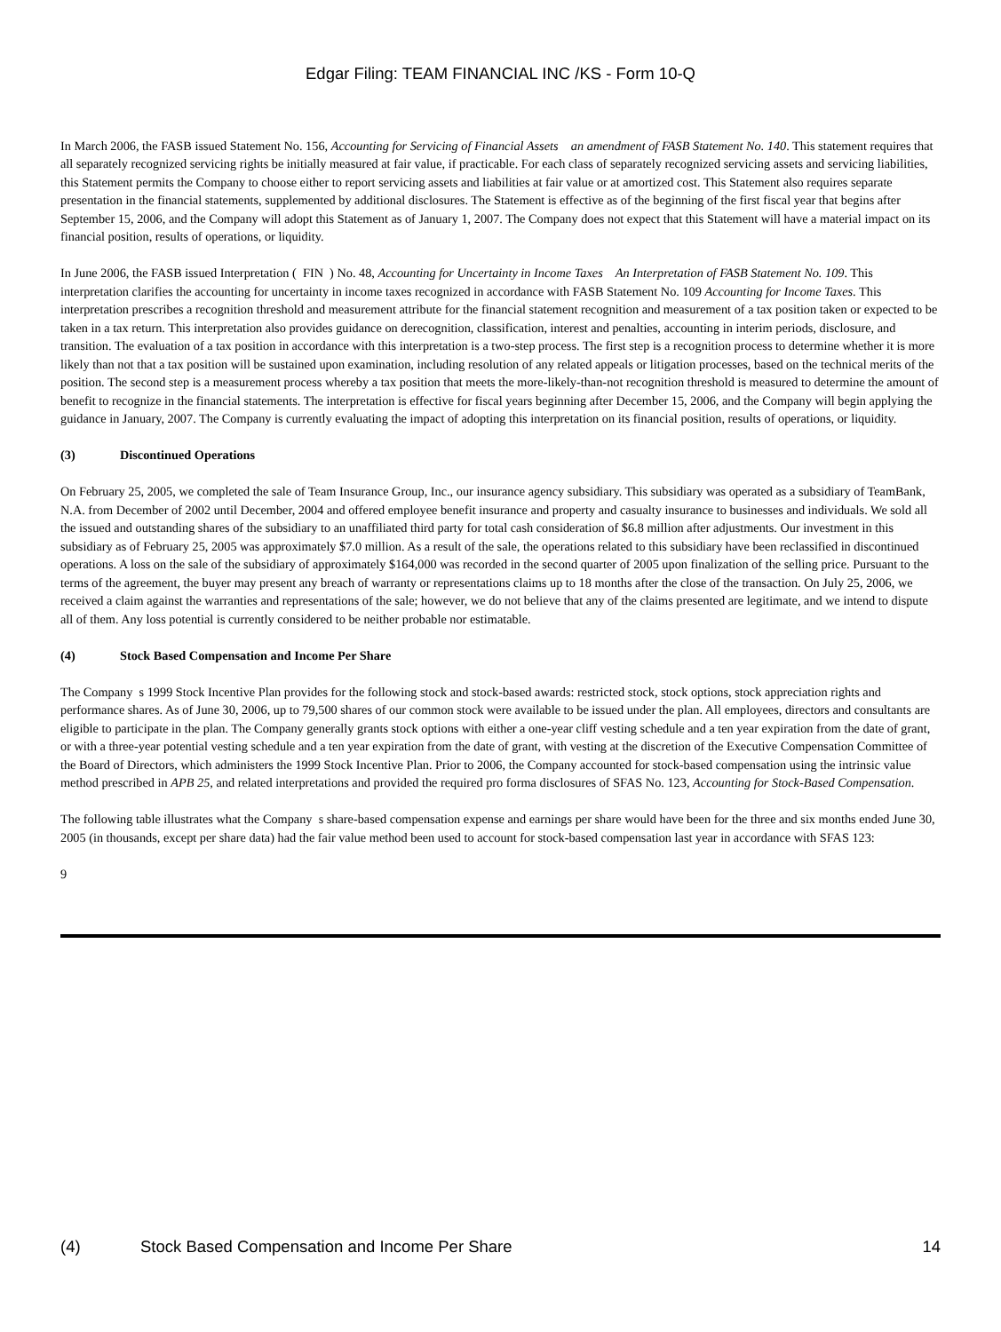Edgar Filing: TEAM FINANCIAL INC /KS - Form 10-Q
In March 2006, the FASB issued Statement No. 156, Accounting for Servicing of Financial Assets an amendment of FASB Statement No. 140. This statement requires that all separately recognized servicing rights be initially measured at fair value, if practicable. For each class of separately recognized servicing assets and servicing liabilities, this Statement permits the Company to choose either to report servicing assets and liabilities at fair value or at amortized cost. This Statement also requires separate presentation in the financial statements, supplemented by additional disclosures. The Statement is effective as of the beginning of the first fiscal year that begins after September 15, 2006, and the Company will adopt this Statement as of January 1, 2007. The Company does not expect that this Statement will have a material impact on its financial position, results of operations, or liquidity.
In June 2006, the FASB issued Interpretation ( FIN ) No. 48, Accounting for Uncertainty in Income Taxes An Interpretation of FASB Statement No. 109. This interpretation clarifies the accounting for uncertainty in income taxes recognized in accordance with FASB Statement No. 109 Accounting for Income Taxes. This interpretation prescribes a recognition threshold and measurement attribute for the financial statement recognition and measurement of a tax position taken or expected to be taken in a tax return. This interpretation also provides guidance on derecognition, classification, interest and penalties, accounting in interim periods, disclosure, and transition. The evaluation of a tax position in accordance with this interpretation is a two-step process. The first step is a recognition process to determine whether it is more likely than not that a tax position will be sustained upon examination, including resolution of any related appeals or litigation processes, based on the technical merits of the position. The second step is a measurement process whereby a tax position that meets the more-likely-than-not recognition threshold is measured to determine the amount of benefit to recognize in the financial statements. The interpretation is effective for fiscal years beginning after December 15, 2006, and the Company will begin applying the guidance in January, 2007. The Company is currently evaluating the impact of adopting this interpretation on its financial position, results of operations, or liquidity.
(3) Discontinued Operations
On February 25, 2005, we completed the sale of Team Insurance Group, Inc., our insurance agency subsidiary. This subsidiary was operated as a subsidiary of TeamBank, N.A. from December of 2002 until December, 2004 and offered employee benefit insurance and property and casualty insurance to businesses and individuals. We sold all the issued and outstanding shares of the subsidiary to an unaffiliated third party for total cash consideration of $6.8 million after adjustments. Our investment in this subsidiary as of February 25, 2005 was approximately $7.0 million. As a result of the sale, the operations related to this subsidiary have been reclassified in discontinued operations. A loss on the sale of the subsidiary of approximately $164,000 was recorded in the second quarter of 2005 upon finalization of the selling price. Pursuant to the terms of the agreement, the buyer may present any breach of warranty or representations claims up to 18 months after the close of the transaction. On July 25, 2006, we received a claim against the warranties and representations of the sale; however, we do not believe that any of the claims presented are legitimate, and we intend to dispute all of them. Any loss potential is currently considered to be neither probable nor estimatable.
(4) Stock Based Compensation and Income Per Share
The Company s 1999 Stock Incentive Plan provides for the following stock and stock-based awards: restricted stock, stock options, stock appreciation rights and performance shares. As of June 30, 2006, up to 79,500 shares of our common stock were available to be issued under the plan. All employees, directors and consultants are eligible to participate in the plan. The Company generally grants stock options with either a one-year cliff vesting schedule and a ten year expiration from the date of grant, or with a three-year potential vesting schedule and a ten year expiration from the date of grant, with vesting at the discretion of the Executive Compensation Committee of the Board of Directors, which administers the 1999 Stock Incentive Plan. Prior to 2006, the Company accounted for stock-based compensation using the intrinsic value method prescribed in APB 25, and related interpretations and provided the required pro forma disclosures of SFAS No. 123, Accounting for Stock-Based Compensation.
The following table illustrates what the Company s share-based compensation expense and earnings per share would have been for the three and six months ended June 30, 2005 (in thousands, except per share data) had the fair value method been used to account for stock-based compensation last year in accordance with SFAS 123:
9
(4) Stock Based Compensation and Income Per Share
14